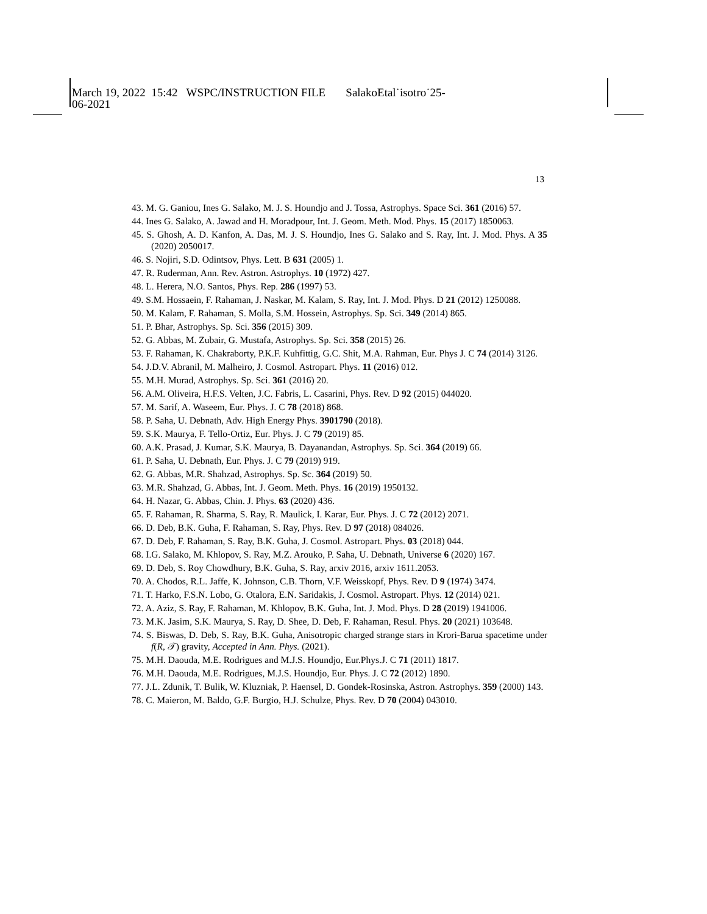March 19, 2022 15:42 WSPC/INSTRUCTION FILE SalakoEtal˙isotro˙25-
06-2021
13
43. M. G. Ganiou, Ines G. Salako, M. J. S. Houndjo and J. Tossa, Astrophys. Space Sci. 361 (2016) 57.
44. Ines G. Salako, A. Jawad and H. Moradpour, Int. J. Geom. Meth. Mod. Phys. 15 (2017) 1850063.
45. S. Ghosh, A. D. Kanfon, A. Das, M. J. S. Houndjo, Ines G. Salako and S. Ray, Int. J. Mod. Phys. A 35 (2020) 2050017.
46. S. Nojiri, S.D. Odintsov, Phys. Lett. B 631 (2005) 1.
47. R. Ruderman, Ann. Rev. Astron. Astrophys. 10 (1972) 427.
48. L. Herera, N.O. Santos, Phys. Rep. 286 (1997) 53.
49. S.M. Hossaein, F. Rahaman, J. Naskar, M. Kalam, S. Ray, Int. J. Mod. Phys. D 21 (2012) 1250088.
50. M. Kalam, F. Rahaman, S. Molla, S.M. Hossein, Astrophys. Sp. Sci. 349 (2014) 865.
51. P. Bhar, Astrophys. Sp. Sci. 356 (2015) 309.
52. G. Abbas, M. Zubair, G. Mustafa, Astrophys. Sp. Sci. 358 (2015) 26.
53. F. Rahaman, K. Chakraborty, P.K.F. Kuhfittig, G.C. Shit, M.A. Rahman, Eur. Phys J. C 74 (2014) 3126.
54. J.D.V. Abranil, M. Malheiro, J. Cosmol. Astropart. Phys. 11 (2016) 012.
55. M.H. Murad, Astrophys. Sp. Sci. 361 (2016) 20.
56. A.M. Oliveira, H.F.S. Velten, J.C. Fabris, L. Casarini, Phys. Rev. D 92 (2015) 044020.
57. M. Sarif, A. Waseem, Eur. Phys. J. C 78 (2018) 868.
58. P. Saha, U. Debnath, Adv. High Energy Phys. 3901790 (2018).
59. S.K. Maurya, F. Tello-Ortiz, Eur. Phys. J. C 79 (2019) 85.
60. A.K. Prasad, J. Kumar, S.K. Maurya, B. Dayanandan, Astrophys. Sp. Sci. 364 (2019) 66.
61. P. Saha, U. Debnath, Eur. Phys. J. C 79 (2019) 919.
62. G. Abbas, M.R. Shahzad, Astrophys. Sp. Sc. 364 (2019) 50.
63. M.R. Shahzad, G. Abbas, Int. J. Geom. Meth. Phys. 16 (2019) 1950132.
64. H. Nazar, G. Abbas, Chin. J. Phys. 63 (2020) 436.
65. F. Rahaman, R. Sharma, S. Ray, R. Maulick, I. Karar, Eur. Phys. J. C 72 (2012) 2071.
66. D. Deb, B.K. Guha, F. Rahaman, S. Ray, Phys. Rev. D 97 (2018) 084026.
67. D. Deb, F. Rahaman, S. Ray, B.K. Guha, J. Cosmol. Astropart. Phys. 03 (2018) 044.
68. I.G. Salako, M. Khlopov, S. Ray, M.Z. Arouko, P. Saha, U. Debnath, Universe 6 (2020) 167.
69. D. Deb, S. Roy Chowdhury, B.K. Guha, S. Ray, arxiv 2016, arxiv 1611.2053.
70. A. Chodos, R.L. Jaffe, K. Johnson, C.B. Thorn, V.F. Weisskopf, Phys. Rev. D 9 (1974) 3474.
71. T. Harko, F.S.N. Lobo, G. Otalora, E.N. Saridakis, J. Cosmol. Astropart. Phys. 12 (2014) 021.
72. A. Aziz, S. Ray, F. Rahaman, M. Khlopov, B.K. Guha, Int. J. Mod. Phys. D 28 (2019) 1941006.
73. M.K. Jasim, S.K. Maurya, S. Ray, D. Shee, D. Deb, F. Rahaman, Resul. Phys. 20 (2021) 103648.
74. S. Biswas, D. Deb, S. Ray, B.K. Guha, Anisotropic charged strange stars in Krori-Barua spacetime under f(R, 𝒯) gravity, Accepted in Ann. Phys. (2021).
75. M.H. Daouda, M.E. Rodrigues and M.J.S. Houndjo, Eur.Phys.J. C 71 (2011) 1817.
76. M.H. Daouda, M.E. Rodrigues, M.J.S. Houndjo, Eur. Phys. J. C 72 (2012) 1890.
77. J.L. Zdunik, T. Bulik, W. Kluzniak, P. Haensel, D. Gondek-Rosinska, Astron. Astrophys. 359 (2000) 143.
78. C. Maieron, M. Baldo, G.F. Burgio, H.J. Schulze, Phys. Rev. D 70 (2004) 043010.